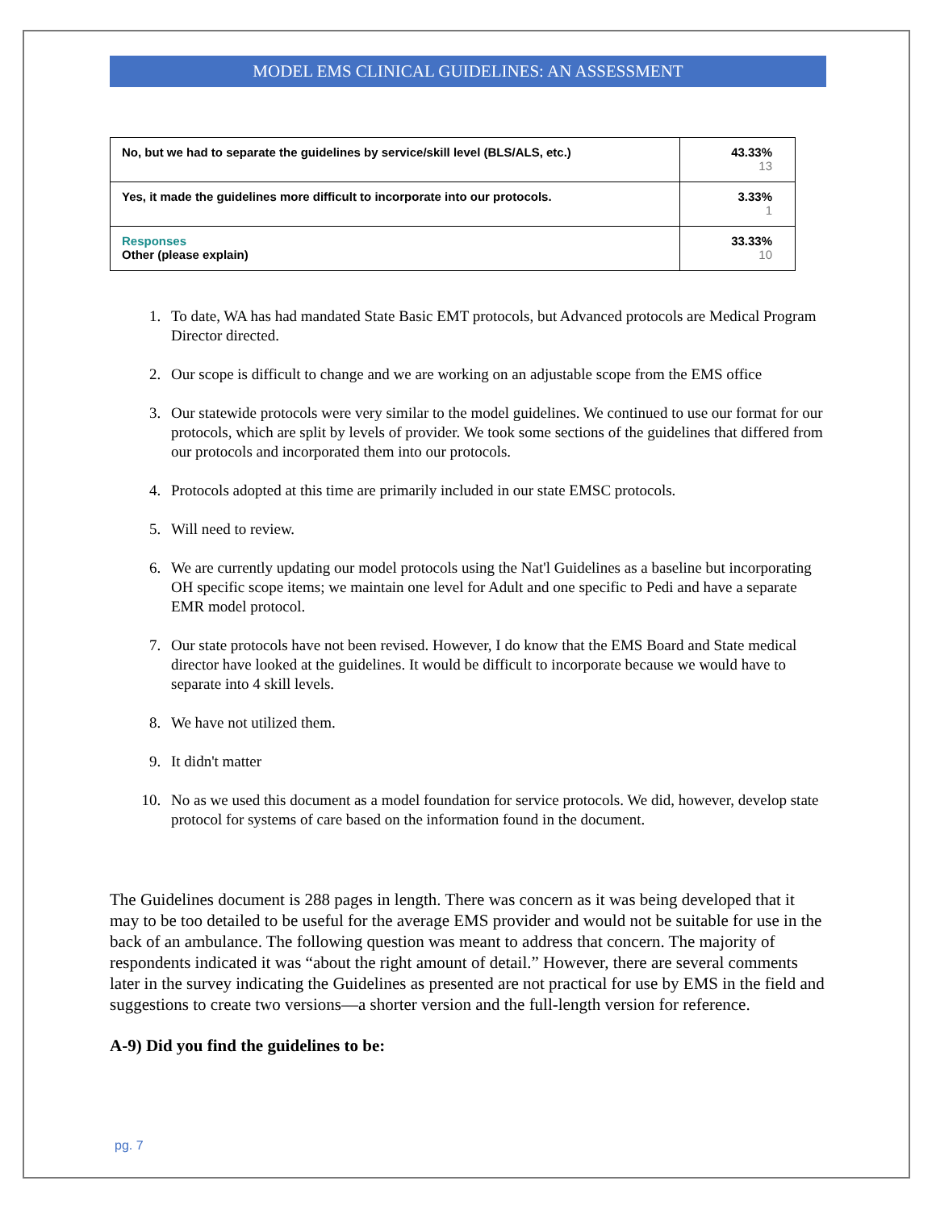MODEL EMS CLINICAL GUIDELINES: AN ASSESSMENT
| No, but we had to separate the guidelines by service/skill level (BLS/ALS, etc.) | 43.33% 13 |
| Yes, it made the guidelines more difficult to incorporate into our protocols. | 3.33% 1 |
| Responses Other (please explain) | 33.33% 10 |
1. To date, WA has had mandated State Basic EMT protocols, but Advanced protocols are Medical Program Director directed.
2. Our scope is difficult to change and we are working on an adjustable scope from the EMS office
3. Our statewide protocols were very similar to the model guidelines. We continued to use our format for our protocols, which are split by levels of provider. We took some sections of the guidelines that differed from our protocols and incorporated them into our protocols.
4. Protocols adopted at this time are primarily included in our state EMSC protocols.
5. Will need to review.
6. We are currently updating our model protocols using the Nat'l Guidelines as a baseline but incorporating OH specific scope items; we maintain one level for Adult and one specific to Pedi and have a separate EMR model protocol.
7. Our state protocols have not been revised. However, I do know that the EMS Board and State medical director have looked at the guidelines. It would be difficult to incorporate because we would have to separate into 4 skill levels.
8. We have not utilized them.
9. It didn't matter
10. No as we used this document as a model foundation for service protocols. We did, however, develop state protocol for systems of care based on the information found in the document.
The Guidelines document is 288 pages in length. There was concern as it was being developed that it may to be too detailed to be useful for the average EMS provider and would not be suitable for use in the back of an ambulance. The following question was meant to address that concern. The majority of respondents indicated it was “about the right amount of detail.” However, there are several comments later in the survey indicating the Guidelines as presented are not practical for use by EMS in the field and suggestions to create two versions—a shorter version and the full-length version for reference.
A-9) Did you find the guidelines to be:
pg. 7